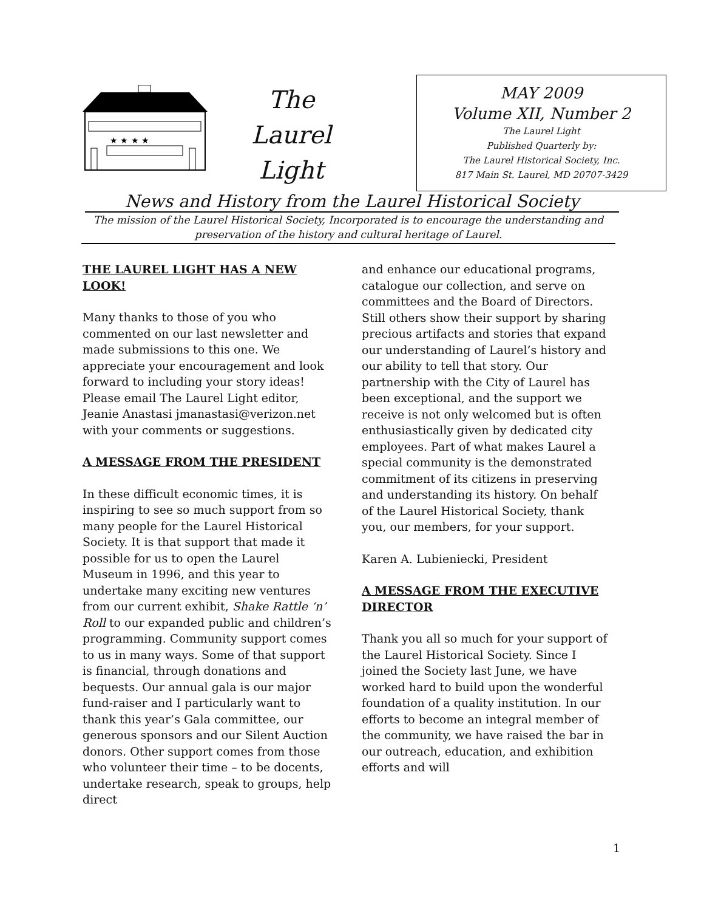★ ★ ★ ★
The Laurel
Light
MAY 2009
Volume XII, Number 2
The Laurel Light
Published Quarterly by:
The Laurel Historical Society, Inc.
817 Main St. Laurel, MD 20707-3429
News and History from the Laurel Historical Society
The mission of the Laurel Historical Society, Incorporated is to encourage the understanding and preservation of the history and cultural heritage of Laurel.
THE LAUREL LIGHT HAS A NEW LOOK!
Many thanks to those of you who commented on our last newsletter and made submissions to this one. We appreciate your encouragement and look forward to including your story ideas! Please email The Laurel Light editor, Jeanie Anastasi jmanastasi@verizon.net with your comments or suggestions.
A MESSAGE FROM THE PRESIDENT
In these difficult economic times, it is inspiring to see so much support from so many people for the Laurel Historical Society. It is that support that made it possible for us to open the Laurel Museum in 1996, and this year to undertake many exciting new ventures from our current exhibit, Shake Rattle ‘n’ Roll to our expanded public and children’s programming. Community support comes to us in many ways. Some of that support is financial, through donations and bequests. Our annual gala is our major fund-raiser and I particularly want to thank this year’s Gala committee, our generous sponsors and our Silent Auction donors. Other support comes from those who volunteer their time – to be docents, undertake research, speak to groups, help direct
and enhance our educational programs, catalogue our collection, and serve on committees and the Board of Directors. Still others show their support by sharing precious artifacts and stories that expand our understanding of Laurel’s history and our ability to tell that story. Our partnership with the City of Laurel has been exceptional, and the support we receive is not only welcomed but is often enthusiastically given by dedicated city employees. Part of what makes Laurel a special community is the demonstrated commitment of its citizens in preserving and understanding its history. On behalf of the Laurel Historical Society, thank you, our members, for your support.
Karen A. Lubieniecki, President
A MESSAGE FROM THE EXECUTIVE DIRECTOR
Thank you all so much for your support of the Laurel Historical Society. Since I joined the Society last June, we have worked hard to build upon the wonderful foundation of a quality institution. In our efforts to become an integral member of the community, we have raised the bar in our outreach, education, and exhibition efforts and will
1